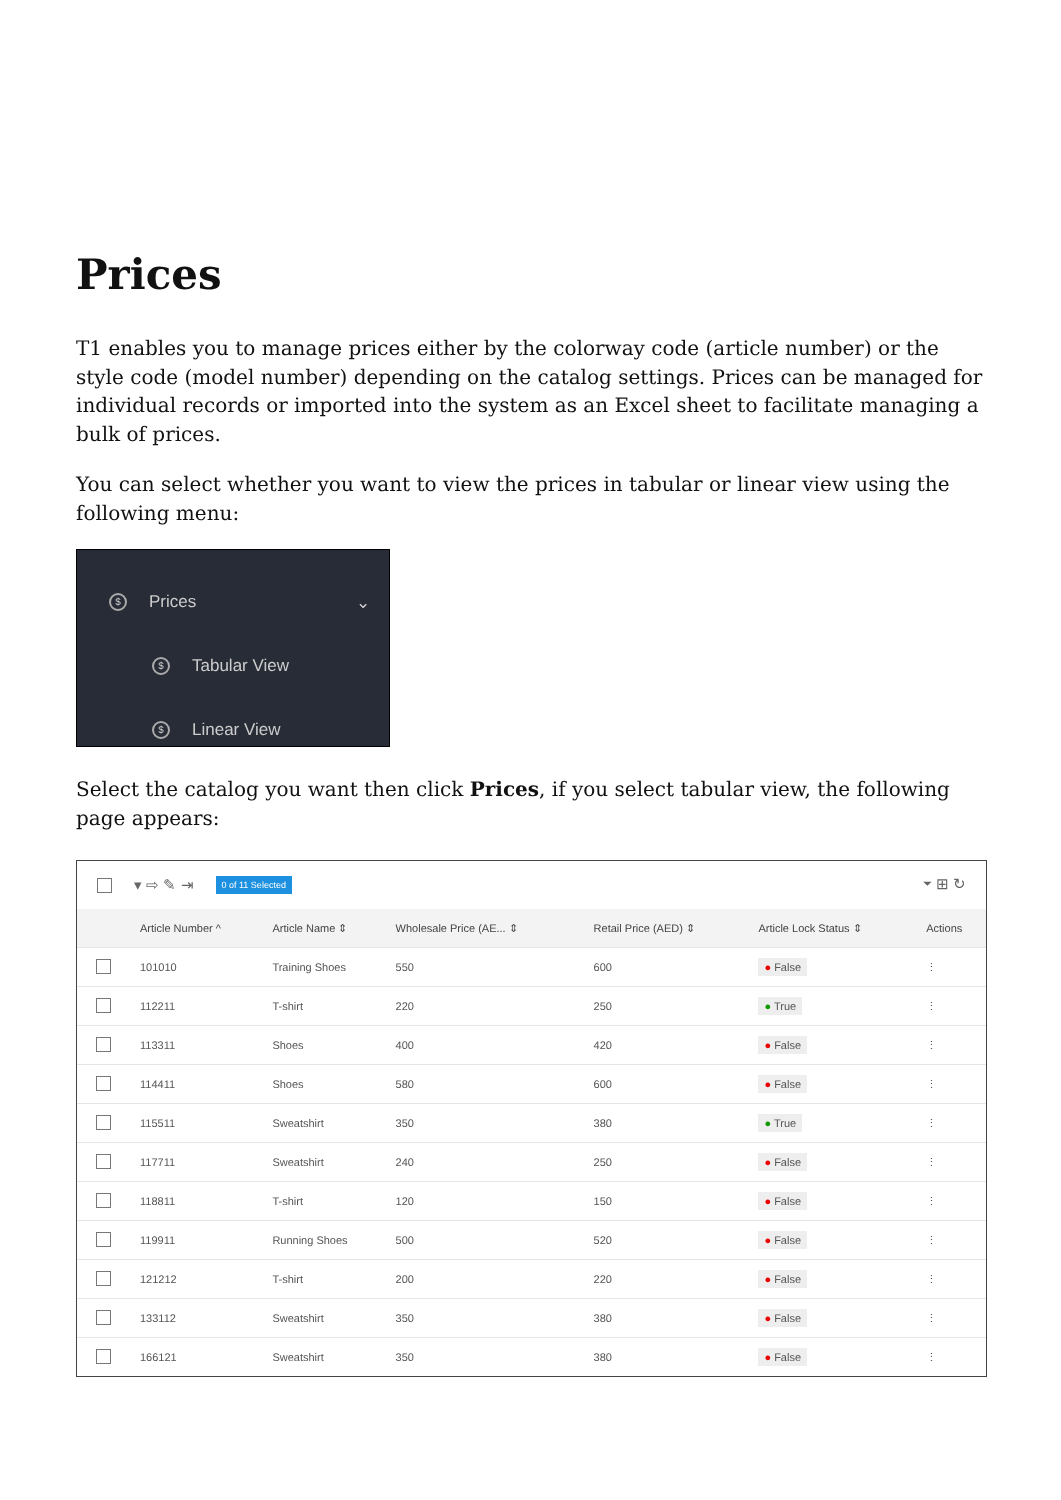Prices
T1 enables you to manage prices either by the colorway code (article number) or the style code (model number) depending on the catalog settings. Prices can be managed for individual records or imported into the system as an Excel sheet to facilitate managing a bulk of prices.
You can select whether you want to view the prices in tabular or linear view using the following menu:
$ Prices ⌄
$ Tabular View
$ Linear View
Select the catalog you want then click Prices, if you select tabular view, the following page appears:
▾ ⇨ ✎ ⇥ 0 of 11 Selected ⏷ ⊞ ↻
| | Article Number ^ | Article Name ⇕ | Wholesale Price (AE... ⇕ | Retail Price (AED) ⇕ | Article Lock Status ⇕ | Actions |
| --- | --- | --- | --- | --- | --- | --- |
| | 101010 | Training Shoes | 550 | 600 | ● False | ⋮ |
| | 112211 | T-shirt | 220 | 250 | ● True | ⋮ |
| | 113311 | Shoes | 400 | 420 | ● False | ⋮ |
| | 114411 | Shoes | 580 | 600 | ● False | ⋮ |
| | 115511 | Sweatshirt | 350 | 380 | ● True | ⋮ |
| | 117711 | Sweatshirt | 240 | 250 | ● False | ⋮ |
| | 118811 | T-shirt | 120 | 150 | ● False | ⋮ |
| | 119911 | Running Shoes | 500 | 520 | ● False | ⋮ |
| | 121212 | T-shirt | 200 | 220 | ● False | ⋮ |
| | 133112 | Sweatshirt | 350 | 380 | ● False | ⋮ |
| | 166121 | Sweatshirt | 350 | 380 | ● False | ⋮ |